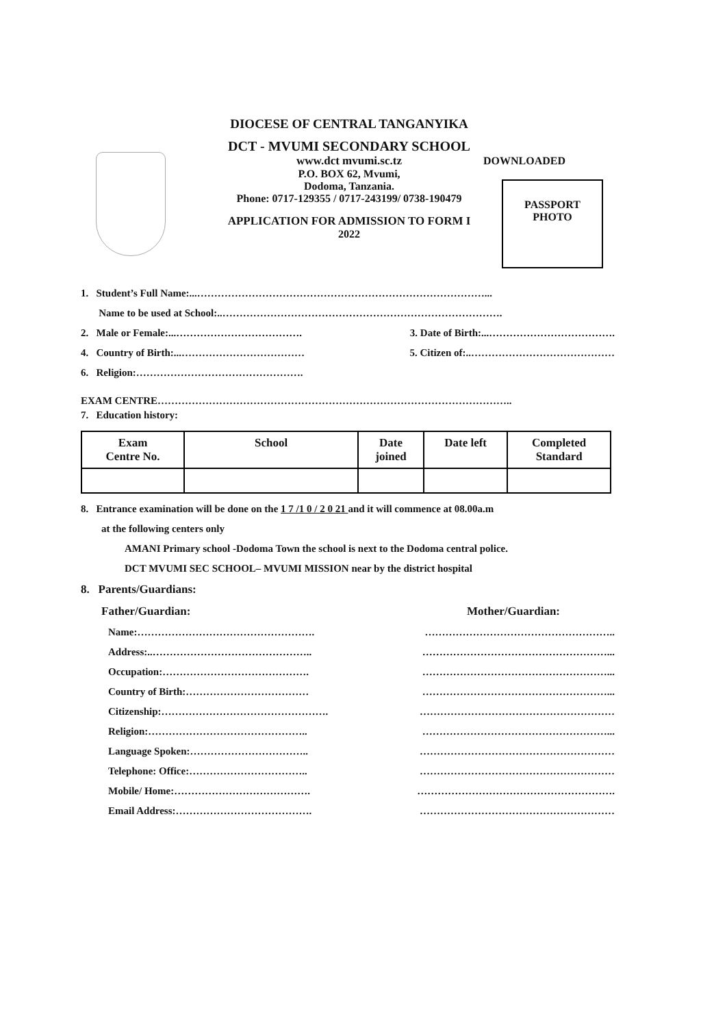DIOCESE OF CENTRAL TANGANYIKA
DCT - MVUMI SECONDARY SCHOOL
www.dct mvumi.sc.tz
P.O. BOX 62, Mvumi,
Dodoma, Tanzania.
Phone: 0717-129355 / 0717-243199/ 0738-190479
APPLICATION FOR ADMISSION TO FORM I
2022
DOWNLOADED
PASSPORT
PHOTO
1. Student’s Full Name:...…………………………………………………………………………...
Name to be used at School:..……………………………………………………………………….
2. Male or Female:...………………………………. 3. Date of Birth:...……………………………….
4. Country of Birth:...……………………………… 5. Citizen of:..……………………………………
6. Religion:………………………………………….
EXAM CENTRE…………………………………………………………………………………………..
7. Education history:
| Exam Centre No. | School | Date joined | Date left | Completed Standard |
| --- | --- | --- | --- | --- |
8. Entrance examination will be done on the 1 7 /1 0 / 2 0 21 and it will commence at 08.00a.m
at the following centers only
AMANI Primary school -Dodoma Town the school is next to the Dodoma central police.
DCT MVUMI SEC SCHOOL– MVUMI MISSION near by the district hospital
8. Parents/Guardians:
Father/Guardian: Mother/Guardian:
Name:……………………………………………. ………………………………………………..
Address:..……………………………………….. ………………………………………………...
Occupation:……………………………………. ………………………………………………...
Country of Birth:……………………………… ………………………………………………...
Citizenship:…………………………………………. …………………………………………………
Religion:……………………………………….. ………………………………………………...
Language Spoken:…………………………….. …………………………………………………
Telephone: Office:…………………………….. …………………………………………………
Mobile/ Home:…………………………………. ………………………………………………….
Email Address:…………………………………. …………………………………………………